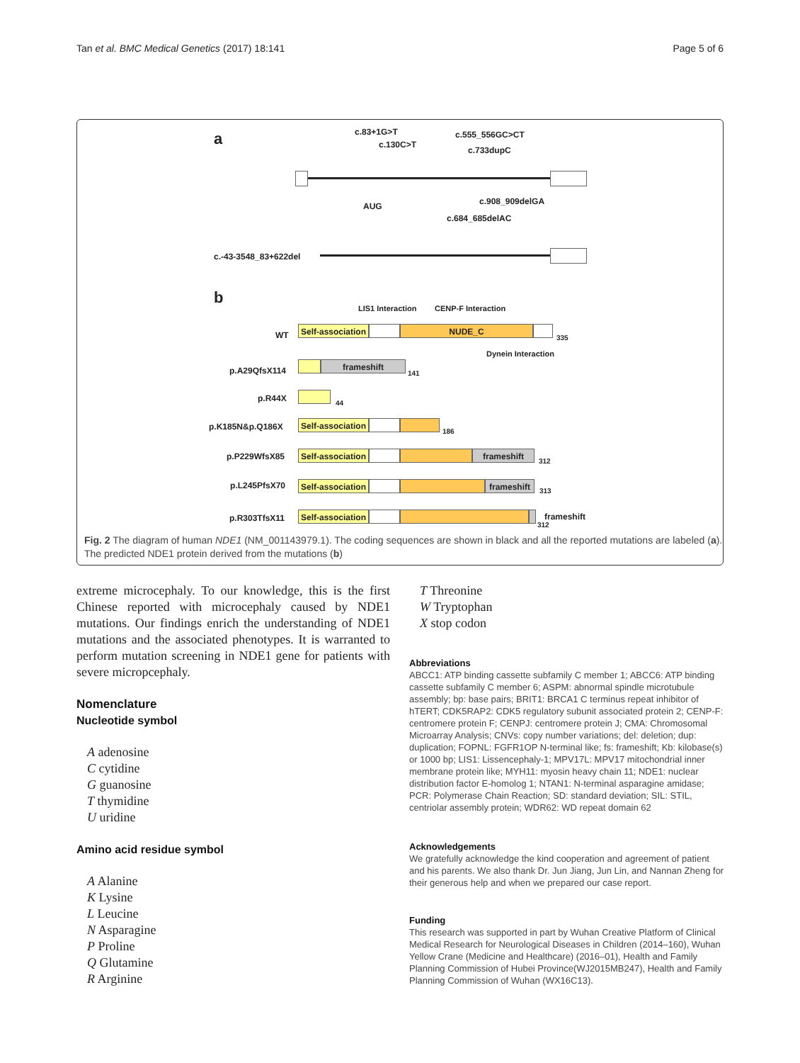Tan et al. BMC Medical Genetics (2017) 18:141 Page 5 of 6
a c.83+1G>T
c.130C>T
c.555_556GC>CT
c.733dupC
c.908_909delGA
AUG
c.684_685delAC
c.-43-3548_83+622del
b
LIS1 Interaction CENP-F Interaction
WT
Self-association
NUDE_C
335
Dynein Interaction
p.A29QfsX114
frameshift
141
p.R44X 44
p.K185N&p.Q186X
Self-association
186
p.P229WfsX85
Self-association
frameshift
312
p.L245PfsX70
Self-association
frameshift
313
p.R303TfsX11
Self-association
frameshift
312
Fig. 2 The diagram of human NDE1 (NM_001143979.1). The coding sequences are shown in black and all the reported mutations are labeled (a).
The predicted NDE1 protein derived from the mutations (b)
extreme microcephaly. To our knowledge, this is the first Chinese reported with microcephaly caused by NDE1 mutations. Our findings enrich the understanding of NDE1 mutations and the associated phenotypes. It is warranted to perform mutation screening in NDE1 gene for patients with severe micropcephaly.
Nomenclature
Nucleotide symbol
A adenosine
C cytidine
G guanosine
T thymidine
U uridine
Amino acid residue symbol
A Alanine
K Lysine
L Leucine
N Asparagine
P Proline
Q Glutamine
R Arginine
T Threonine
W Tryptophan
X stop codon
Abbreviations
ABCC1: ATP binding cassette subfamily C member 1; ABCC6: ATP binding cassette subfamily C member 6; ASPM: abnormal spindle microtubule assembly; bp: base pairs; BRIT1: BRCA1 C terminus repeat inhibitor of hTERT; CDK5RAP2: CDK5 regulatory subunit associated protein 2; CENP-F: centromere protein F; CENPJ: centromere protein J; CMA: Chromosomal Microarray Analysis; CNVs: copy number variations; del: deletion; dup: duplication; FOPNL: FGFR1OP N-terminal like; fs: frameshift; Kb: kilobase(s) or 1000 bp; LIS1: Lissencephaly-1; MPV17L: MPV17 mitochondrial inner membrane protein like; MYH11: myosin heavy chain 11; NDE1: nuclear distribution factor E-homolog 1; NTAN1: N-terminal asparagine amidase; PCR: Polymerase Chain Reaction; SD: standard deviation; SIL: STIL, centriolar assembly protein; WDR62: WD repeat domain 62
Acknowledgements
We gratefully acknowledge the kind cooperation and agreement of patient and his parents. We also thank Dr. Jun Jiang, Jun Lin, and Nannan Zheng for their generous help and when we prepared our case report.
Funding
This research was supported in part by Wuhan Creative Platform of Clinical Medical Research for Neurological Diseases in Children (2014–160), Wuhan Yellow Crane (Medicine and Healthcare) (2016–01), Health and Family Planning Commission of Hubei Province(WJ2015MB247), Health and Family Planning Commission of Wuhan (WX16C13).